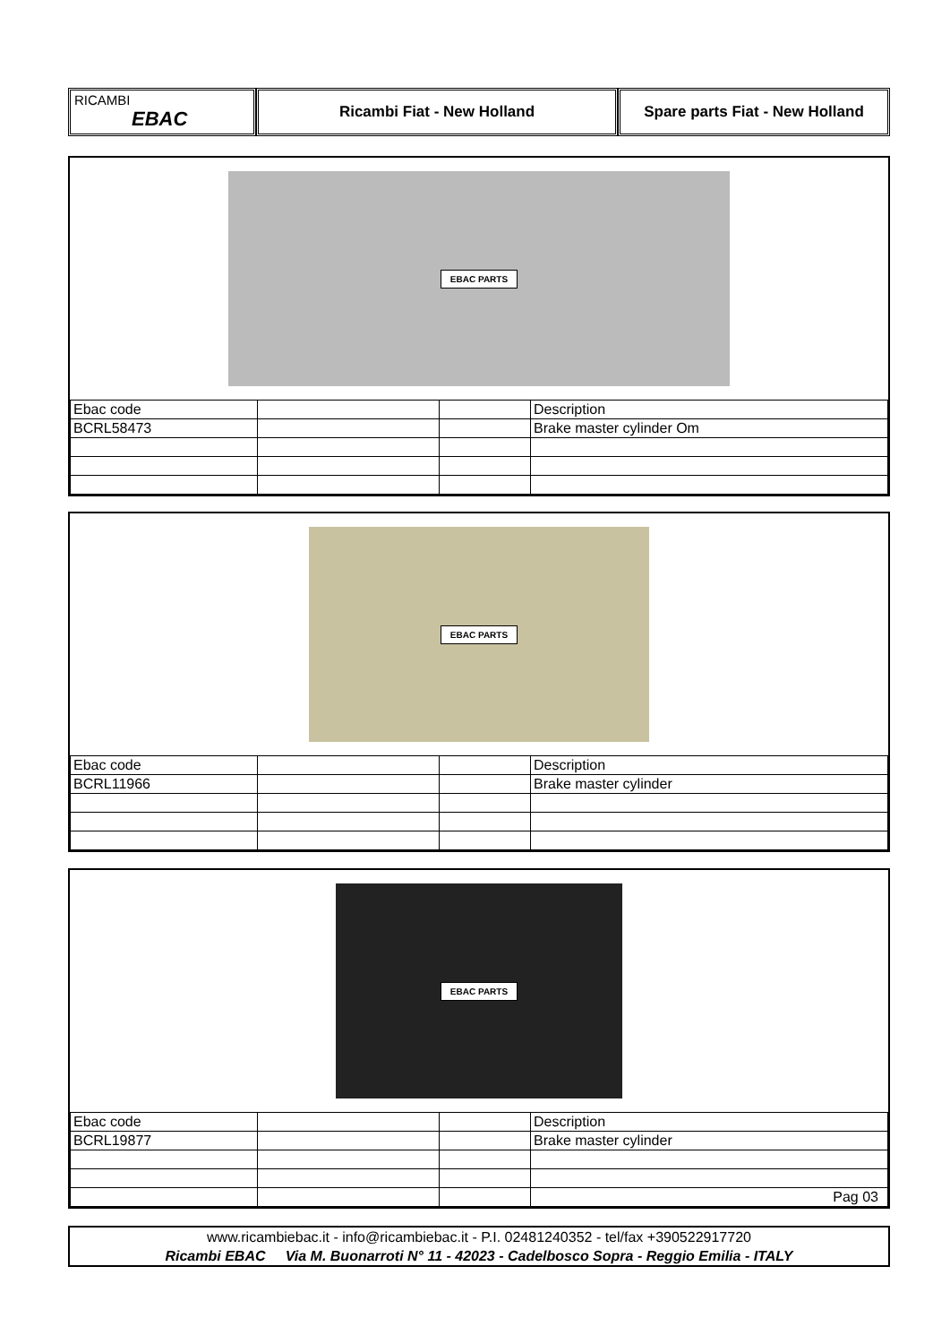RICAMBI
EBAC
Ricambi Fiat - New Holland Spare parts Fiat - New Holland
EBAC PARTS
| Ebac code | | | Description |
| BCRL58473 | | | Brake master cylinder Om |
EBAC PARTS
| Ebac code | | | Description |
| BCRL11966 | | | Brake master cylinder |
EBAC PARTS
| Ebac code | | | Description |
| BCRL19877 | | | Brake master cylinder |
| | | | Pag 03 |
www.ricambiebac.it - info@ricambiebac.it - P.I. 02481240352 - tel/fax +390522917720
Ricambi EBAC Via M. Buonarroti N° 11 - 42023 - Cadelbosco Sopra - Reggio Emilia - ITALY